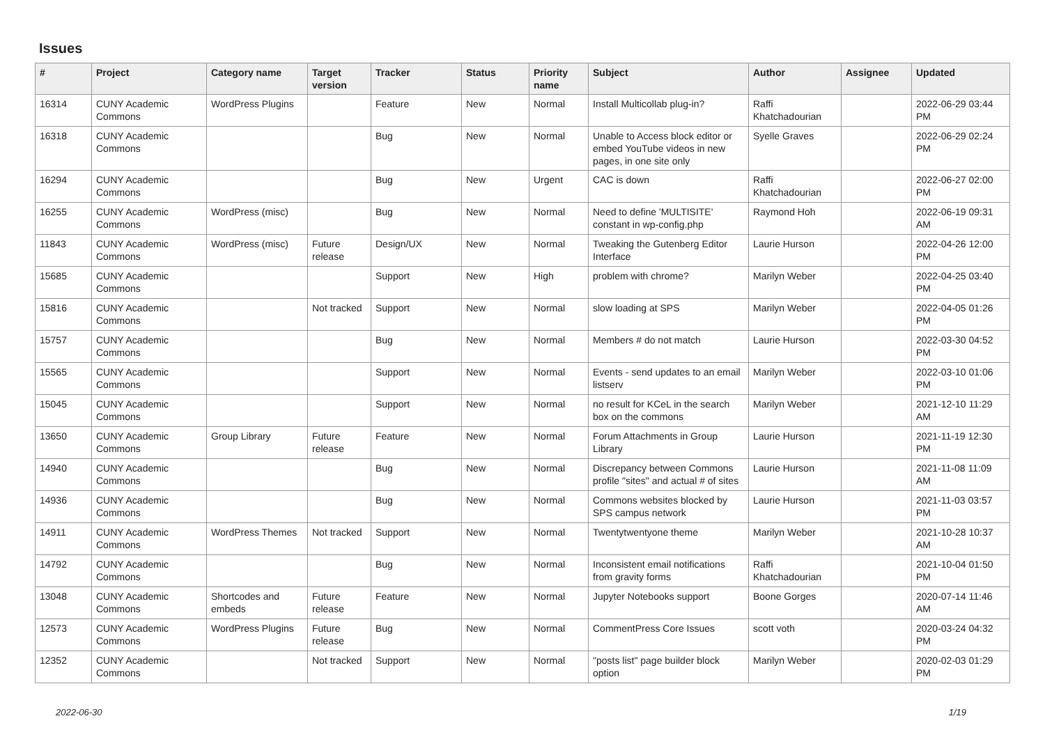Issues
| # | Project | Category name | Target version | Tracker | Status | Priority name | Subject | Author | Assignee | Updated |
| --- | --- | --- | --- | --- | --- | --- | --- | --- | --- | --- |
| 16314 | CUNY Academic Commons | WordPress Plugins | | Feature | New | Normal | Install Multicollab plug-in? | Raffi Khatchadourian | | 2022-06-29 03:44 PM |
| 16318 | CUNY Academic Commons | | | Bug | New | Normal | Unable to Access block editor or embed YouTube videos in new pages, in one site only | Syelle Graves | | 2022-06-29 02:24 PM |
| 16294 | CUNY Academic Commons | | | Bug | New | Urgent | CAC is down | Raffi Khatchadourian | | 2022-06-27 02:00 PM |
| 16255 | CUNY Academic Commons | WordPress (misc) | | Bug | New | Normal | Need to define 'MULTISITE' constant in wp-config.php | Raymond Hoh | | 2022-06-19 09:31 AM |
| 11843 | CUNY Academic Commons | WordPress (misc) | Future release | Design/UX | New | Normal | Tweaking the Gutenberg Editor Interface | Laurie Hurson | | 2022-04-26 12:00 PM |
| 15685 | CUNY Academic Commons | | | Support | New | High | problem with chrome? | Marilyn Weber | | 2022-04-25 03:40 PM |
| 15816 | CUNY Academic Commons | | Not tracked | Support | New | Normal | slow loading at SPS | Marilyn Weber | | 2022-04-05 01:26 PM |
| 15757 | CUNY Academic Commons | | | Bug | New | Normal | Members # do not match | Laurie Hurson | | 2022-03-30 04:52 PM |
| 15565 | CUNY Academic Commons | | | Support | New | Normal | Events - send updates to an email listserv | Marilyn Weber | | 2022-03-10 01:06 PM |
| 15045 | CUNY Academic Commons | | | Support | New | Normal | no result for KCeL in the search box on the commons | Marilyn Weber | | 2021-12-10 11:29 AM |
| 13650 | CUNY Academic Commons | Group Library | Future release | Feature | New | Normal | Forum Attachments in Group Library | Laurie Hurson | | 2021-11-19 12:30 PM |
| 14940 | CUNY Academic Commons | | | Bug | New | Normal | Discrepancy between Commons profile "sites" and actual # of sites | Laurie Hurson | | 2021-11-08 11:09 AM |
| 14936 | CUNY Academic Commons | | | Bug | New | Normal | Commons websites blocked by SPS campus network | Laurie Hurson | | 2021-11-03 03:57 PM |
| 14911 | CUNY Academic Commons | WordPress Themes | Not tracked | Support | New | Normal | Twentytwentyone theme | Marilyn Weber | | 2021-10-28 10:37 AM |
| 14792 | CUNY Academic Commons | | | Bug | New | Normal | Inconsistent email notifications from gravity forms | Raffi Khatchadourian | | 2021-10-04 01:50 PM |
| 13048 | CUNY Academic Commons | Shortcodes and embeds | Future release | Feature | New | Normal | Jupyter Notebooks support | Boone Gorges | | 2020-07-14 11:46 AM |
| 12573 | CUNY Academic Commons | WordPress Plugins | Future release | Bug | New | Normal | CommentPress Core Issues | scott voth | | 2020-03-24 04:32 PM |
| 12352 | CUNY Academic Commons | | Not tracked | Support | New | Normal | "posts list" page builder block option | Marilyn Weber | | 2020-02-03 01:29 PM |
2022-06-30 1/19